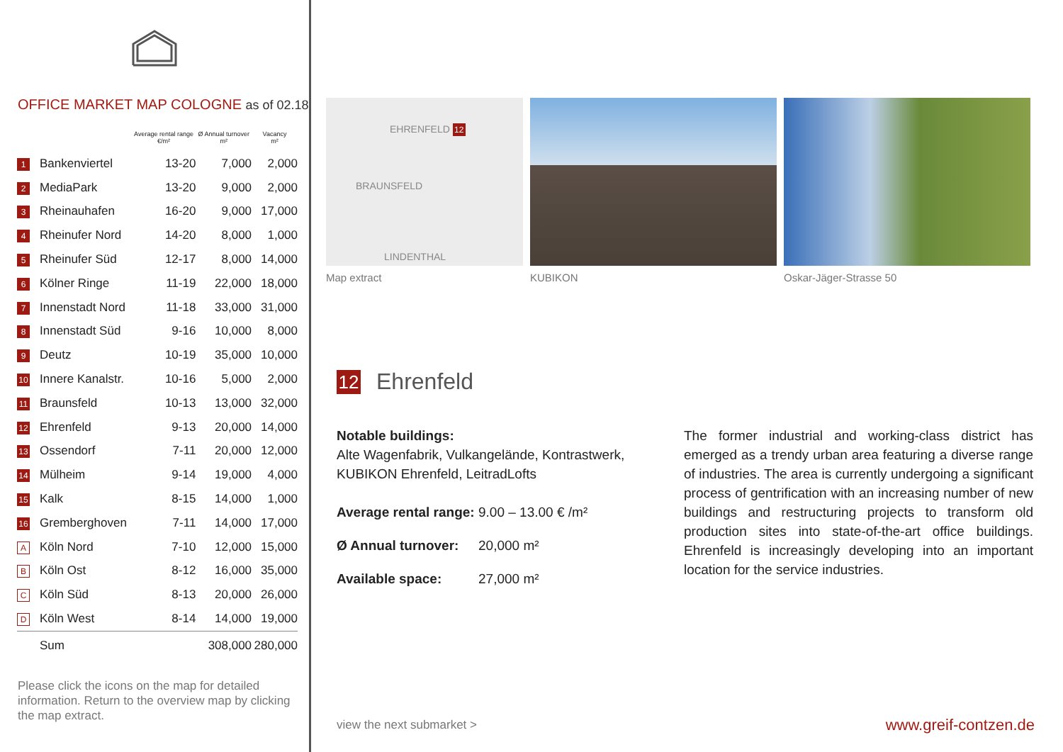OFFICE MARKET MAP COLOGNE as of 02.18
| | | Average rental range €/m² | Ø Annual turnover m² | Vacancy m² |
| --- | --- | --- | --- | --- |
| 1 | Bankenviertel | 13-20 | 7,000 | 2,000 |
| 2 | MediaPark | 13-20 | 9,000 | 2,000 |
| 3 | Rheinauhafen | 16-20 | 9,000 | 17,000 |
| 4 | Rheinufer Nord | 14-20 | 8,000 | 1,000 |
| 5 | Rheinufer Süd | 12-17 | 8,000 | 14,000 |
| 6 | Kölner Ringe | 11-19 | 22,000 | 18,000 |
| 7 | Innenstadt Nord | 11-18 | 33,000 | 31,000 |
| 8 | Innenstadt Süd | 9-16 | 10,000 | 8,000 |
| 9 | Deutz | 10-19 | 35,000 | 10,000 |
| 10 | Innere Kanalstr. | 10-16 | 5,000 | 2,000 |
| 11 | Braunsfeld | 10-13 | 13,000 | 32,000 |
| 12 | Ehrenfeld | 9-13 | 20,000 | 14,000 |
| 13 | Ossendorf | 7-11 | 20,000 | 12,000 |
| 14 | Mülheim | 9-14 | 19,000 | 4,000 |
| 15 | Kalk | 8-15 | 14,000 | 1,000 |
| 16 | Gremberghoven | 7-11 | 14,000 | 17,000 |
| A | Köln Nord | 7-10 | 12,000 | 15,000 |
| B | Köln Ost | 8-12 | 16,000 | 35,000 |
| C | Köln Süd | 8-13 | 20,000 | 26,000 |
| D | Köln West | 8-14 | 14,000 | 19,000 |
| | Sum | | 308,000 | 280,000 |
Please click the icons on the map for detailed information. Return to the overview map by clicking the map extract.
EHRENFELD 12
BRAUNSFELD
LINDENTHAL
Map extract
KUBIKON Oskar-Jäger-Strasse 50
12 Ehrenfeld
Notable buildings:
Alte Wagenfabrik, Vulkangelände, Kontrastwerk, KUBIKON Ehrenfeld, LeitradLofts
Average rental range: 9.00 – 13.00 € /m²
Ø Annual turnover: 20,000 m²
Available space: 27,000 m²
The former industrial and working-class district has emerged as a trendy urban area featuring a diverse range of industries. The area is currently undergoing a significant process of gentrification with an increasing number of new buildings and restructuring projects to transform old production sites into state-of-the-art office buildings. Ehrenfeld is increasingly developing into an important location for the service industries.
view the next submarket > www.greif-contzen.de